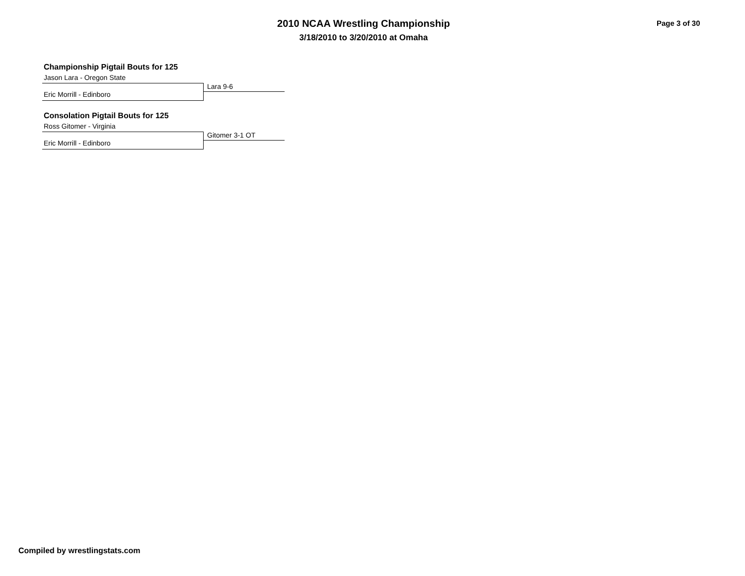2010 NCAA Wrestling Championship
3/18/2010 to 3/20/2010 at Omaha
Page 3 of 30
Championship Pigtail Bouts for 125
Jason Lara - Oregon State
Lara 9-6
Eric Morrill - Edinboro
Consolation Pigtail Bouts for 125
Ross Gitomer - Virginia
Gitomer 3-1 OT
Eric Morrill - Edinboro
Compiled by wrestlingstats.com